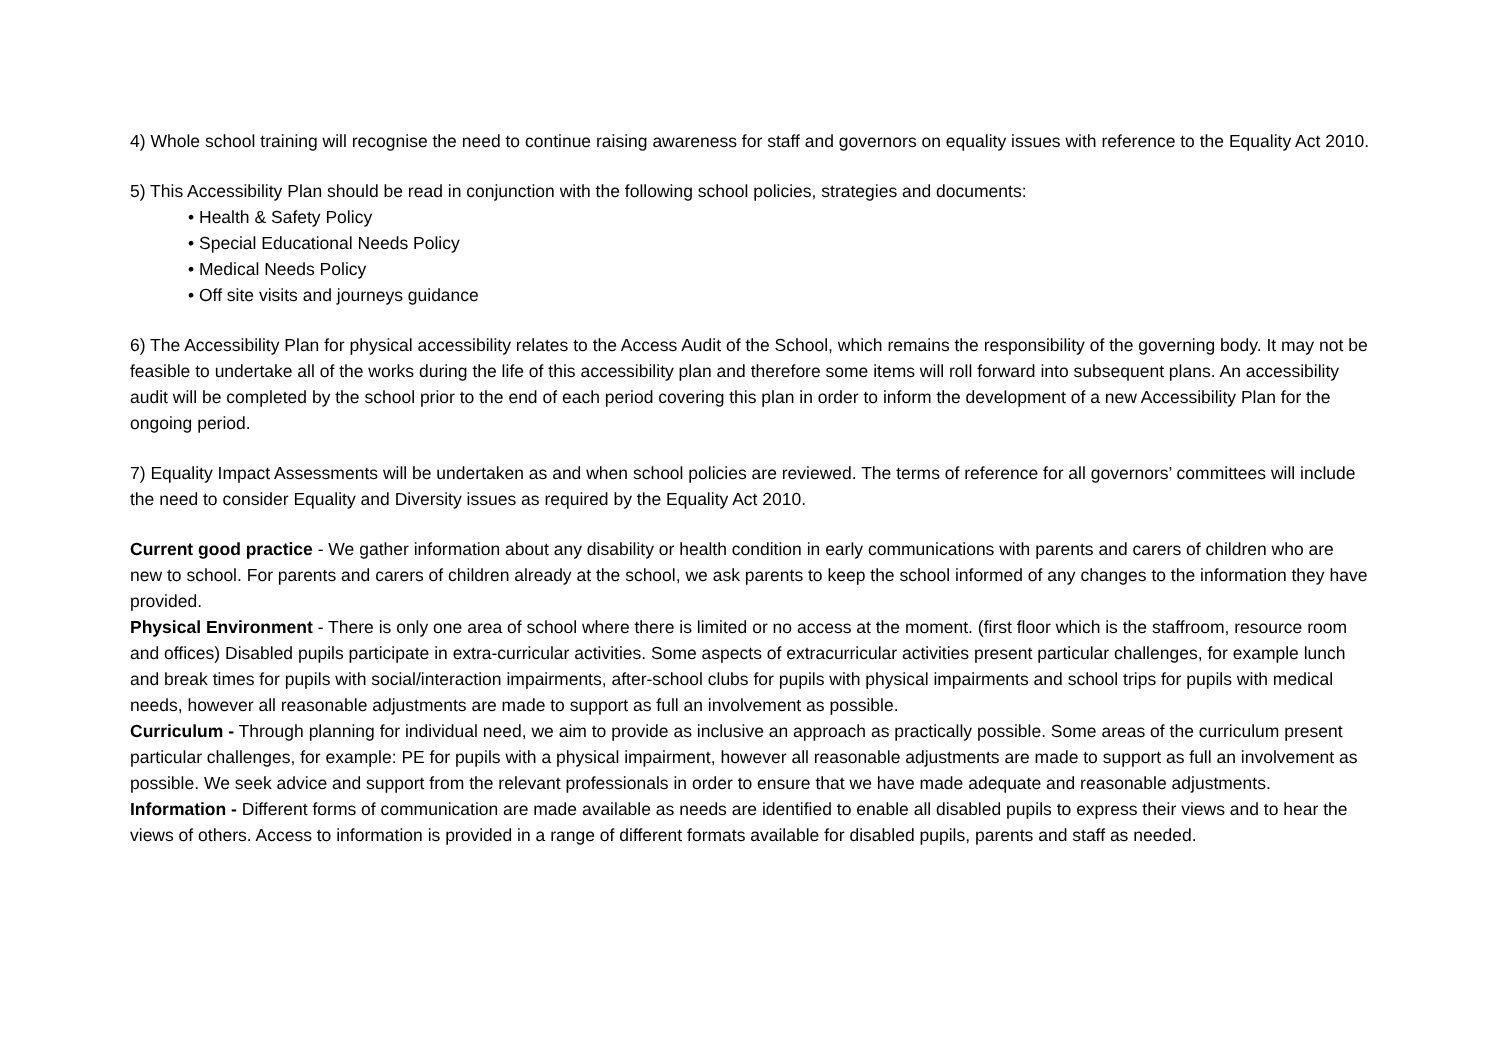4) Whole school training will recognise the need to continue raising awareness for staff and governors on equality issues with reference to the Equality Act 2010.
5) This Accessibility Plan should be read in conjunction with the following school policies, strategies and documents:
• Health & Safety Policy
• Special Educational Needs Policy
• Medical Needs Policy
• Off site visits and journeys guidance
6) The Accessibility Plan for physical accessibility relates to the Access Audit of the School, which remains the responsibility of the governing body. It may not be feasible to undertake all of the works during the life of this accessibility plan and therefore some items will roll forward into subsequent plans. An accessibility audit will be completed by the school prior to the end of each period covering this plan in order to inform the development of a new Accessibility Plan for the ongoing period.
7) Equality Impact Assessments will be undertaken as and when school policies are reviewed. The terms of reference for all governors’ committees will include the need to consider Equality and Diversity issues as required by the Equality Act 2010.
Current good practice - We gather information about any disability or health condition in early communications with parents and carers of children who are new to school. For parents and carers of children already at the school, we ask parents to keep the school informed of any changes to the information they have provided.
Physical Environment - There is only one area of school where there is limited or no access at the moment. (first floor which is the staffroom, resource room and offices) Disabled pupils participate in extra-curricular activities. Some aspects of extracurricular activities present particular challenges, for example lunch and break times for pupils with social/interaction impairments, after-school clubs for pupils with physical impairments and school trips for pupils with medical needs, however all reasonable adjustments are made to support as full an involvement as possible.
Curriculum - Through planning for individual need, we aim to provide as inclusive an approach as practically possible. Some areas of the curriculum present particular challenges, for example: PE for pupils with a physical impairment, however all reasonable adjustments are made to support as full an involvement as possible. We seek advice and support from the relevant professionals in order to ensure that we have made adequate and reasonable adjustments.
Information - Different forms of communication are made available as needs are identified to enable all disabled pupils to express their views and to hear the views of others. Access to information is provided in a range of different formats available for disabled pupils, parents and staff as needed.